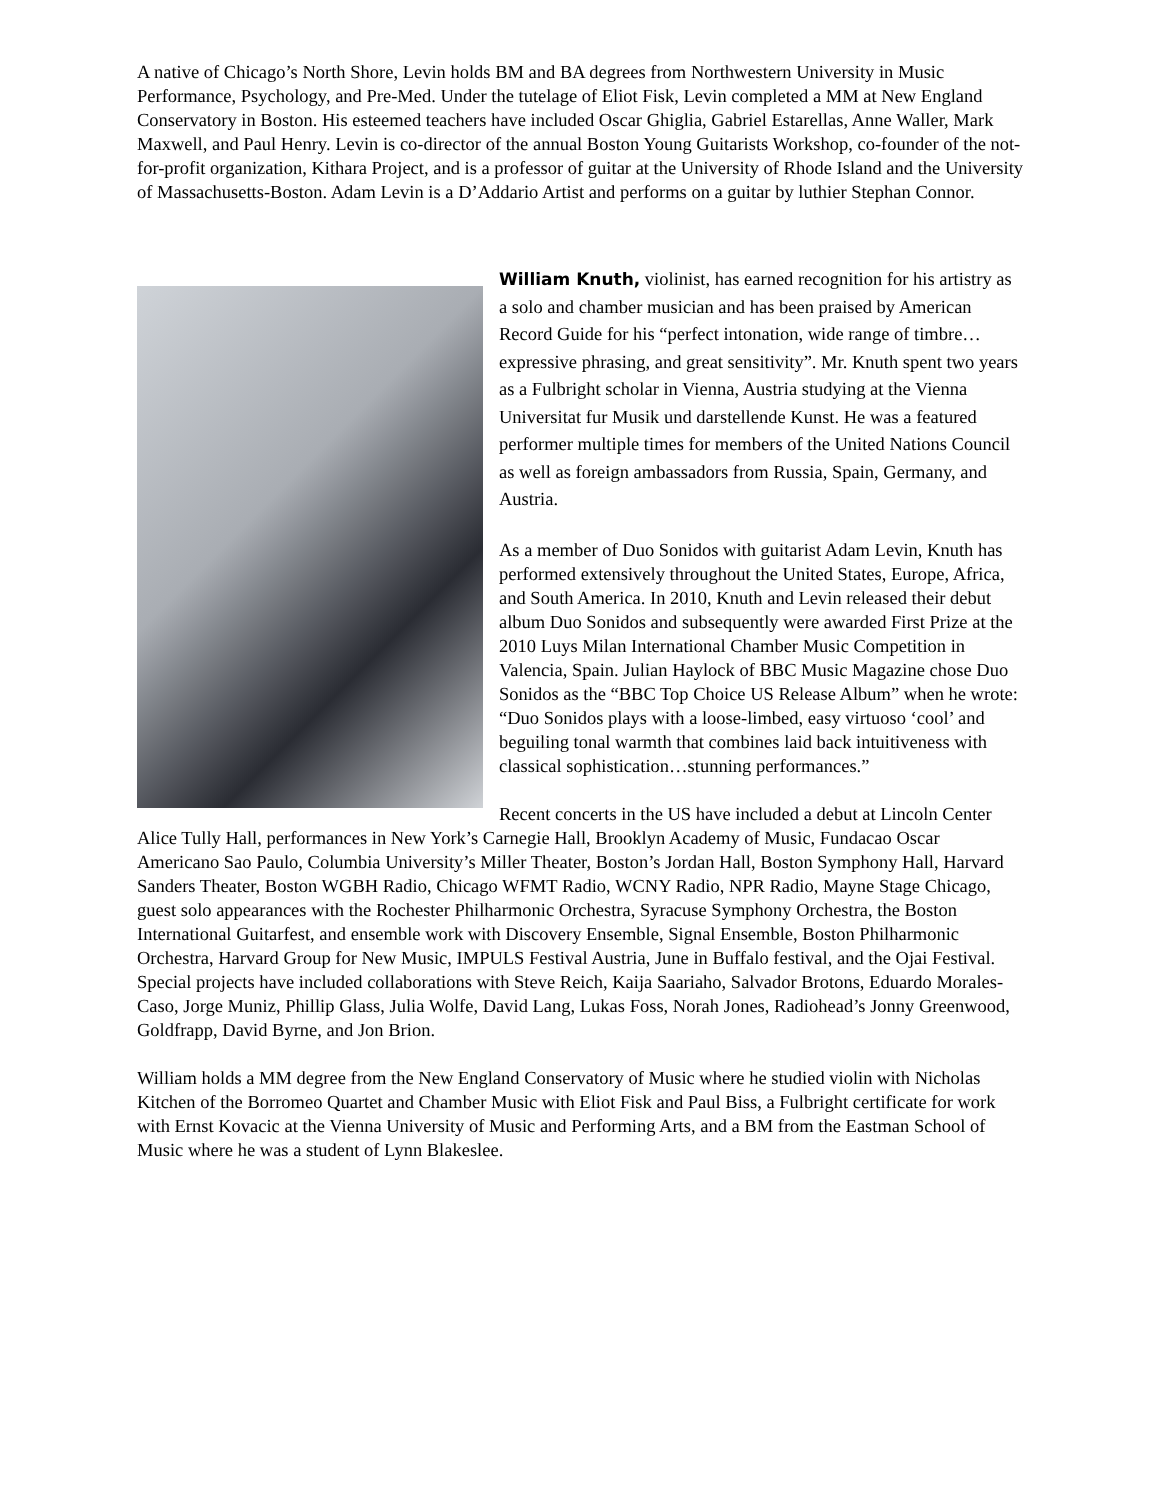A native of Chicago’s North Shore, Levin holds BM and BA degrees from Northwestern University in Music Performance, Psychology, and Pre-Med. Under the tutelage of Eliot Fisk, Levin completed a MM at New England Conservatory in Boston. His esteemed teachers have included Oscar Ghiglia, Gabriel Estarellas, Anne Waller, Mark Maxwell, and Paul Henry. Levin is co-director of the annual Boston Young Guitarists Workshop, co-founder of the not-for-profit organization, Kithara Project, and is a professor of guitar at the University of Rhode Island and the University of Massachusetts-Boston. Adam Levin is a D’Addario Artist and performs on a guitar by luthier Stephan Connor.
William Knuth, violinist, has earned recognition for his artistry as a solo and chamber musician and has been praised by American Record Guide for his “perfect intonation, wide range of timbre…expressive phrasing, and great sensitivity”. Mr. Knuth spent two years as a Fulbright scholar in Vienna, Austria studying at the Vienna Universitat fur Musik und darstellende Kunst. He was a featured performer multiple times for members of the United Nations Council as well as foreign ambassadors from Russia, Spain, Germany, and Austria.
As a member of Duo Sonidos with guitarist Adam Levin, Knuth has performed extensively throughout the United States, Europe, Africa, and South America. In 2010, Knuth and Levin released their debut album Duo Sonidos and subsequently were awarded First Prize at the 2010 Luys Milan International Chamber Music Competition in Valencia, Spain. Julian Haylock of BBC Music Magazine chose Duo Sonidos as the “BBC Top Choice US Release Album” when he wrote: “Duo Sonidos plays with a loose-limbed, easy virtuoso ‘cool’ and beguiling tonal warmth that combines laid back intuitiveness with classical sophistication…stunning performances.”
Recent concerts in the US have included a debut at Lincoln Center Alice Tully Hall, performances in New York’s Carnegie Hall, Brooklyn Academy of Music, Fundacao Oscar Americano Sao Paulo, Columbia University’s Miller Theater, Boston’s Jordan Hall, Boston Symphony Hall, Harvard Sanders Theater, Boston WGBH Radio, Chicago WFMT Radio, WCNY Radio, NPR Radio, Mayne Stage Chicago, guest solo appearances with the Rochester Philharmonic Orchestra, Syracuse Symphony Orchestra, the Boston International Guitarfest, and ensemble work with Discovery Ensemble, Signal Ensemble, Boston Philharmonic Orchestra, Harvard Group for New Music, IMPULS Festival Austria, June in Buffalo festival, and the Ojai Festival. Special projects have included collaborations with Steve Reich, Kaija Saariaho, Salvador Brotons, Eduardo Morales-Caso, Jorge Muniz, Phillip Glass, Julia Wolfe, David Lang, Lukas Foss, Norah Jones, Radiohead’s Jonny Greenwood, Goldfrapp, David Byrne, and Jon Brion.
William holds a MM degree from the New England Conservatory of Music where he studied violin with Nicholas Kitchen of the Borromeo Quartet and Chamber Music with Eliot Fisk and Paul Biss, a Fulbright certificate for work with Ernst Kovacic at the Vienna University of Music and Performing Arts, and a BM from the Eastman School of Music where he was a student of Lynn Blakeslee.